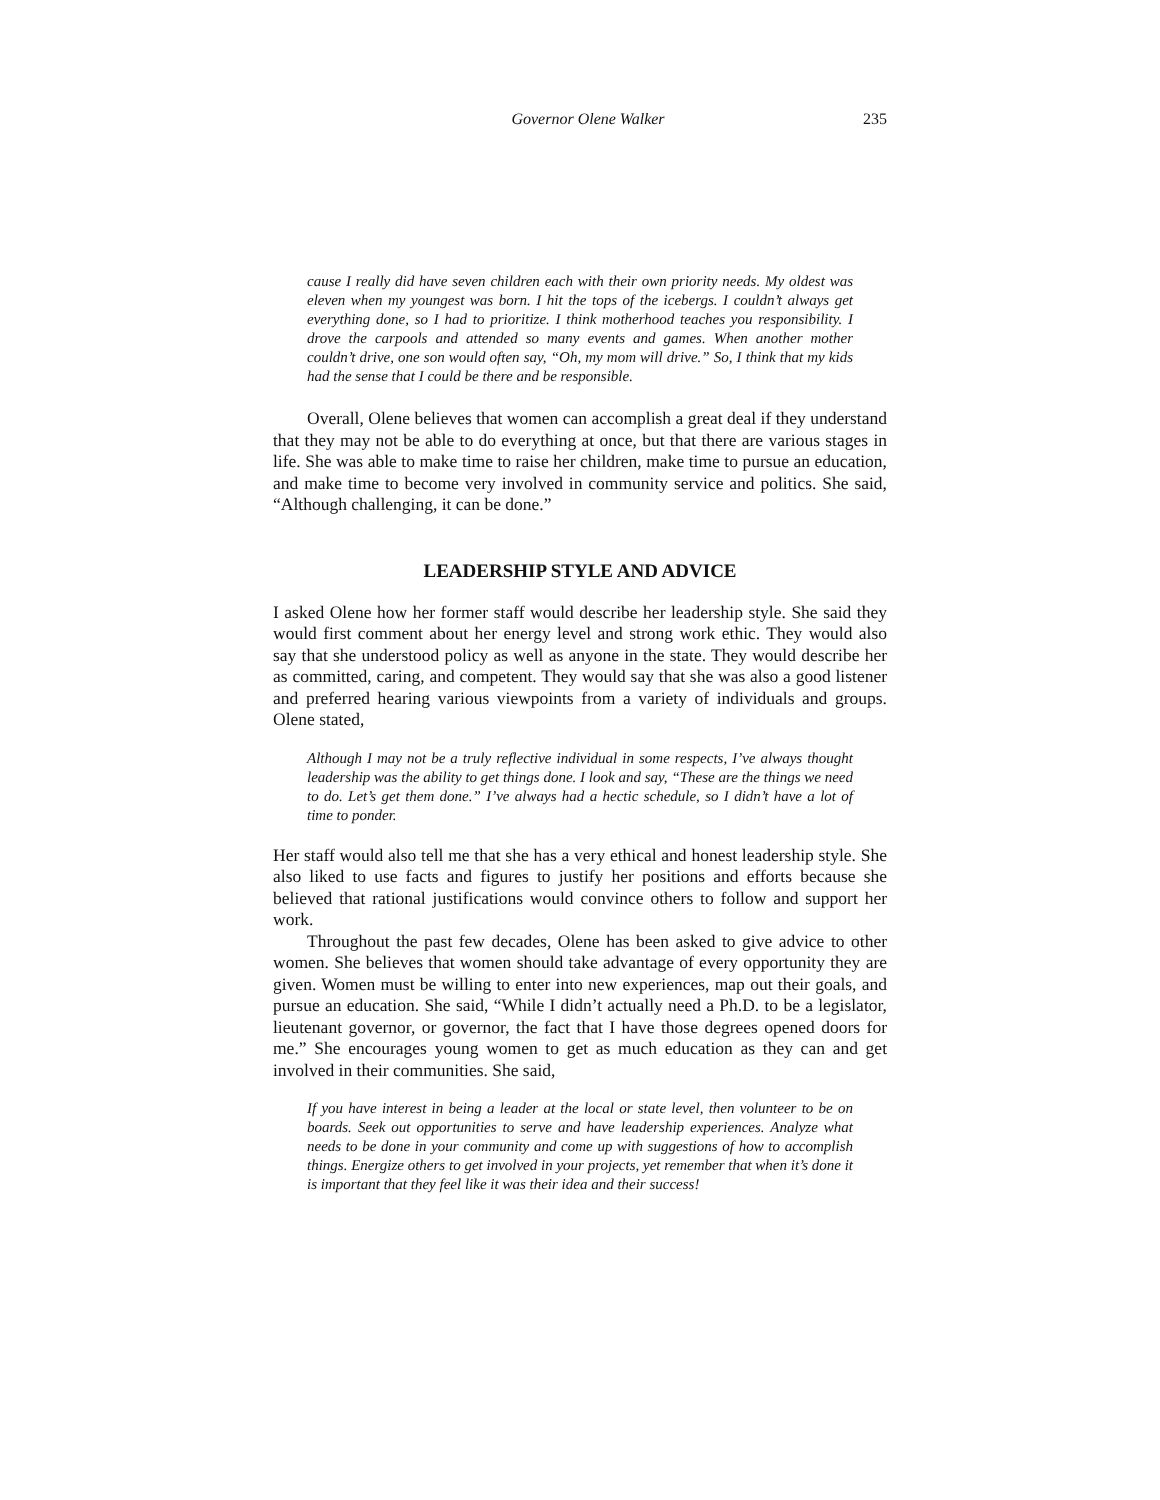Governor Olene Walker 235
cause I really did have seven children each with their own priority needs. My oldest was eleven when my youngest was born. I hit the tops of the icebergs. I couldn’t always get everything done, so I had to prioritize. I think motherhood teaches you responsibility. I drove the carpools and attended so many events and games. When another mother couldn’t drive, one son would often say, “Oh, my mom will drive.” So, I think that my kids had the sense that I could be there and be responsible.
Overall, Olene believes that women can accomplish a great deal if they understand that they may not be able to do everything at once, but that there are various stages in life. She was able to make time to raise her children, make time to pursue an education, and make time to become very involved in community service and politics. She said, “Although challenging, it can be done.”
LEADERSHIP STYLE AND ADVICE
I asked Olene how her former staff would describe her leadership style. She said they would first comment about her energy level and strong work ethic. They would also say that she understood policy as well as anyone in the state. They would describe her as committed, caring, and competent. They would say that she was also a good listener and preferred hearing various viewpoints from a variety of individuals and groups. Olene stated,
Although I may not be a truly reflective individual in some respects, I’ve always thought leadership was the ability to get things done. I look and say, “These are the things we need to do. Let’s get them done.” I’ve always had a hectic schedule, so I didn’t have a lot of time to ponder.
Her staff would also tell me that she has a very ethical and honest leadership style. She also liked to use facts and figures to justify her positions and efforts because she believed that rational justifications would convince others to follow and support her work.
Throughout the past few decades, Olene has been asked to give advice to other women. She believes that women should take advantage of every opportunity they are given. Women must be willing to enter into new experiences, map out their goals, and pursue an education. She said, “While I didn’t actually need a Ph.D. to be a legislator, lieutenant governor, or governor, the fact that I have those degrees opened doors for me.” She encourages young women to get as much education as they can and get involved in their communities. She said,
If you have interest in being a leader at the local or state level, then volunteer to be on boards. Seek out opportunities to serve and have leadership experiences. Analyze what needs to be done in your community and come up with suggestions of how to accomplish things. Energize others to get involved in your projects, yet remember that when it’s done it is important that they feel like it was their idea and their success!